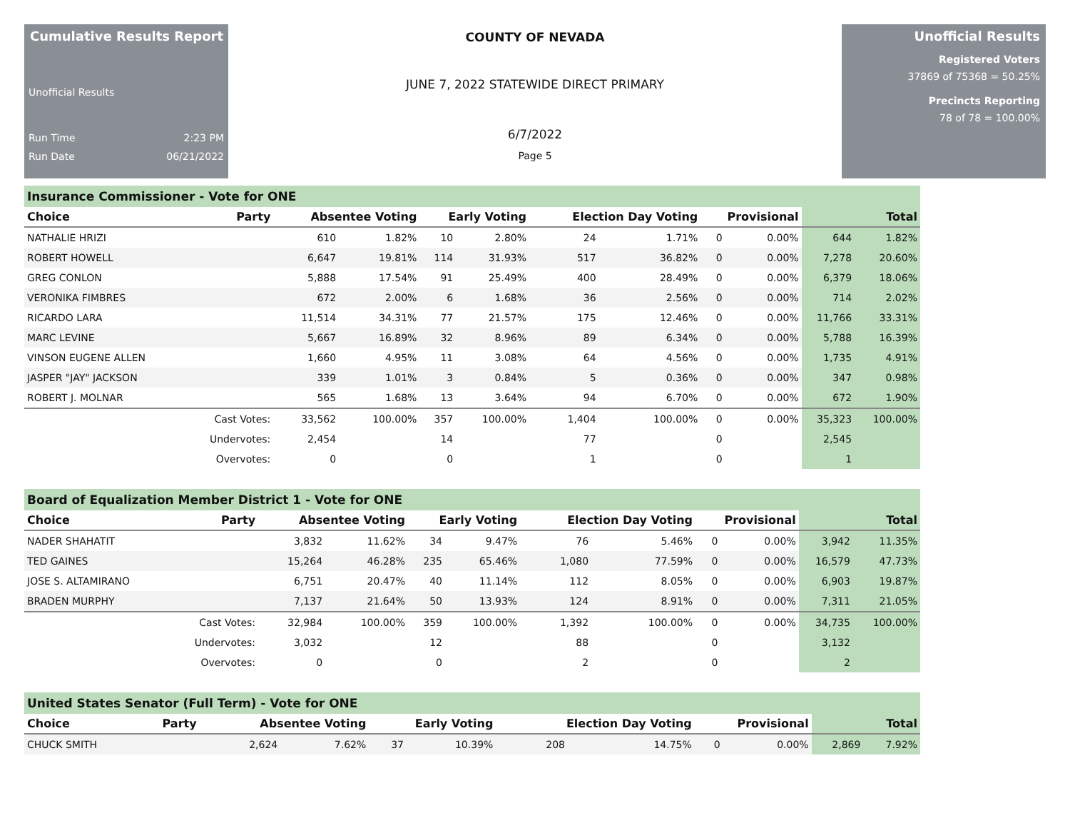Cumulative Results Report
Unofficial Results
Run Time 2:23 PM
Run Date 06/21/2022
COUNTY OF NEVADA
JUNE 7, 2022 STATEWIDE DIRECT PRIMARY
6/7/2022
Page 5
Unofficial Results
Registered Voters
37869 of 75368 = 50.25%
Precincts Reporting
78 of 78 = 100.00%
Insurance Commissioner - Vote for ONE
| Choice | Party | Absentee Voting | | Early Voting | | Election Day Voting | | Provisional | | Total | |
| --- | --- | --- | --- | --- | --- | --- | --- | --- | --- | --- | --- |
| NATHALIE HRIZI | | 610 | 1.82% | 10 | 2.80% | 24 | 1.71% | 0 | 0.00% | 644 | 1.82% |
| ROBERT HOWELL | | 6,647 | 19.81% | 114 | 31.93% | 517 | 36.82% | 0 | 0.00% | 7,278 | 20.60% |
| GREG CONLON | | 5,888 | 17.54% | 91 | 25.49% | 400 | 28.49% | 0 | 0.00% | 6,379 | 18.06% |
| VERONIKA FIMBRES | | 672 | 2.00% | 6 | 1.68% | 36 | 2.56% | 0 | 0.00% | 714 | 2.02% |
| RICARDO LARA | | 11,514 | 34.31% | 77 | 21.57% | 175 | 12.46% | 0 | 0.00% | 11,766 | 33.31% |
| MARC LEVINE | | 5,667 | 16.89% | 32 | 8.96% | 89 | 6.34% | 0 | 0.00% | 5,788 | 16.39% |
| VINSON EUGENE ALLEN | | 1,660 | 4.95% | 11 | 3.08% | 64 | 4.56% | 0 | 0.00% | 1,735 | 4.91% |
| JASPER "JAY" JACKSON | | 339 | 1.01% | 3 | 0.84% | 5 | 0.36% | 0 | 0.00% | 347 | 0.98% |
| ROBERT J. MOLNAR | | 565 | 1.68% | 13 | 3.64% | 94 | 6.70% | 0 | 0.00% | 672 | 1.90% |
| | Cast Votes: | 33,562 | 100.00% | 357 | 100.00% | 1,404 | 100.00% | 0 | 0.00% | 35,323 | 100.00% |
| | Undervotes: | 2,454 | | 14 | | 77 | | 0 | | 2,545 | |
| | Overvotes: | 0 | | 0 | | 1 | | 0 | | 1 | |
Board of Equalization Member District 1 - Vote for ONE
| Choice | Party | Absentee Voting | | Early Voting | | Election Day Voting | | Provisional | | Total | |
| --- | --- | --- | --- | --- | --- | --- | --- | --- | --- | --- | --- |
| NADER SHAHATIT | | 3,832 | 11.62% | 34 | 9.47% | 76 | 5.46% | 0 | 0.00% | 3,942 | 11.35% |
| TED GAINES | | 15,264 | 46.28% | 235 | 65.46% | 1,080 | 77.59% | 0 | 0.00% | 16,579 | 47.73% |
| JOSE S. ALTAMIRANO | | 6,751 | 20.47% | 40 | 11.14% | 112 | 8.05% | 0 | 0.00% | 6,903 | 19.87% |
| BRADEN MURPHY | | 7,137 | 21.64% | 50 | 13.93% | 124 | 8.91% | 0 | 0.00% | 7,311 | 21.05% |
| | Cast Votes: | 32,984 | 100.00% | 359 | 100.00% | 1,392 | 100.00% | 0 | 0.00% | 34,735 | 100.00% |
| | Undervotes: | 3,032 | | 12 | | 88 | | 0 | | 3,132 | |
| | Overvotes: | 0 | | 0 | | 2 | | 0 | | 2 | |
United States Senator (Full Term) - Vote for ONE
| Choice | Party | Absentee Voting | | Early Voting | | Election Day Voting | | Provisional | | Total | |
| --- | --- | --- | --- | --- | --- | --- | --- | --- | --- | --- | --- |
| CHUCK SMITH | | 2,624 | 7.62% | 37 | 10.39% | 208 | 14.75% | 0 | 0.00% | 2,869 | 7.92% |